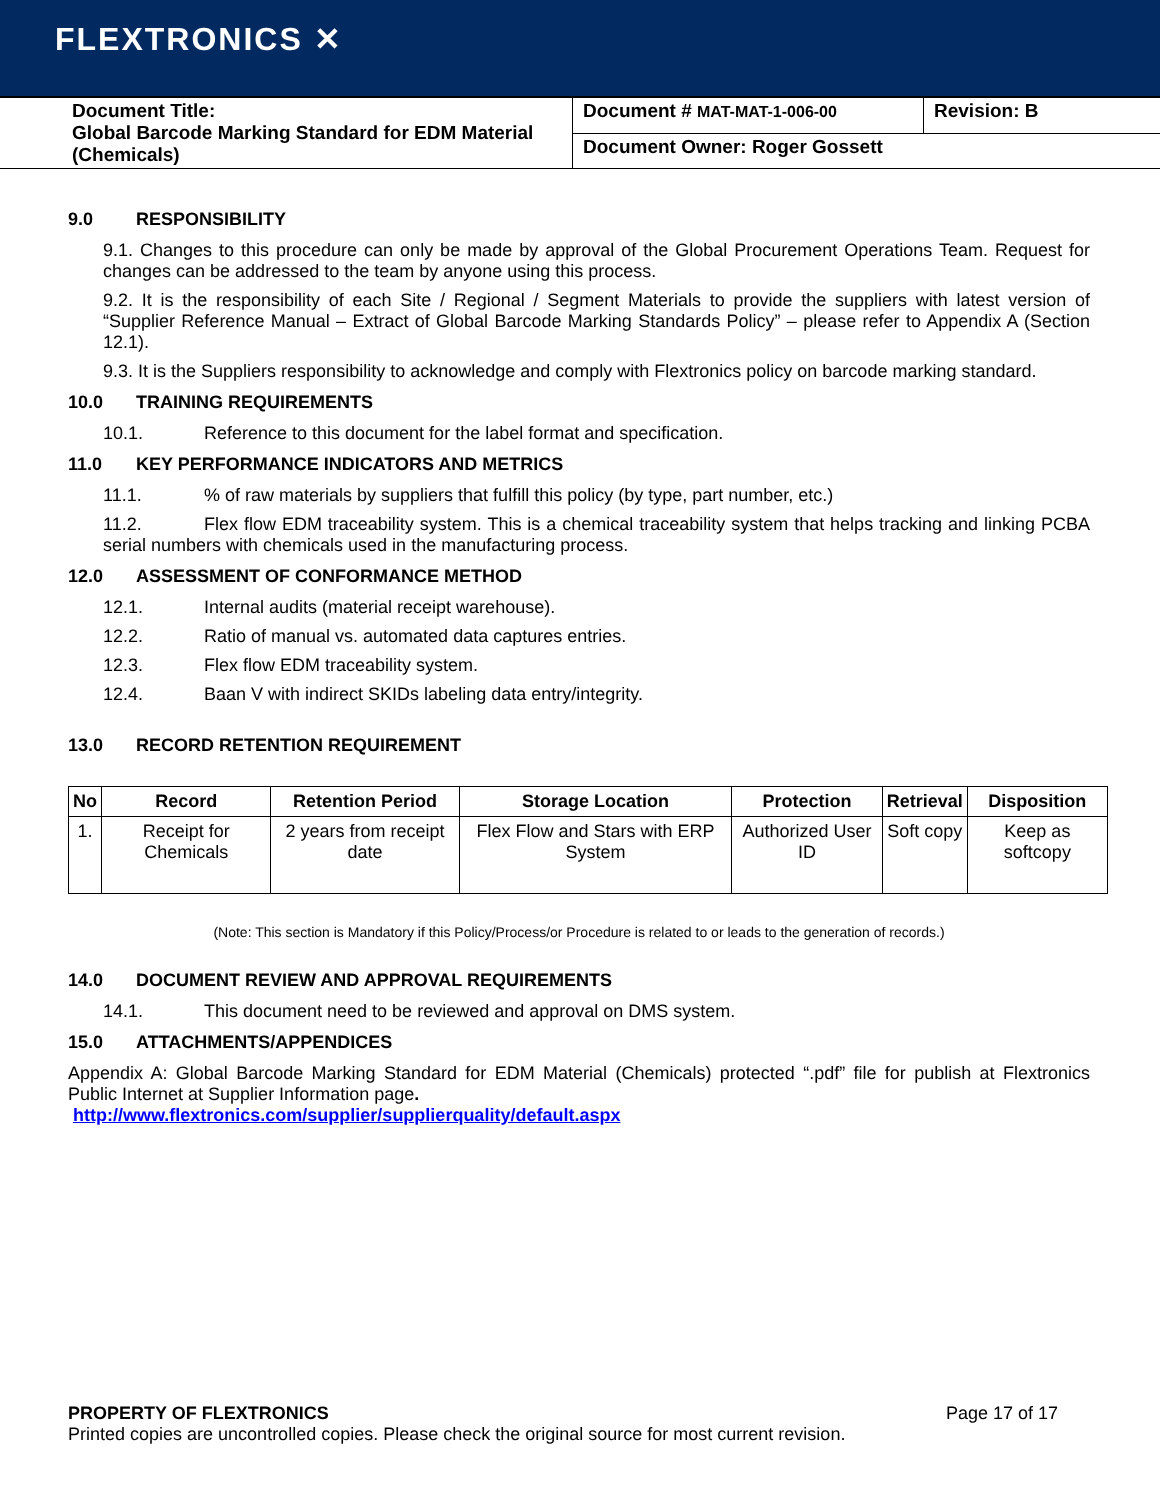FLEXTRONICS ✕
| Document Title: Global Barcode Marking Standard for EDM Material (Chemicals) | Document # MAT-MAT-1-006-00 | Revision: B |
| | Document Owner: Roger Gossett | |
9.0 RESPONSIBILITY
9.1. Changes to this procedure can only be made by approval of the Global Procurement Operations Team. Request for changes can be addressed to the team by anyone using this process.
9.2. It is the responsibility of each Site / Regional / Segment Materials to provide the suppliers with latest version of “Supplier Reference Manual – Extract of Global Barcode Marking Standards Policy” – please refer to Appendix A (Section 12.1).
9.3. It is the Suppliers responsibility to acknowledge and comply with Flextronics policy on barcode marking standard.
10.0 TRAINING REQUIREMENTS
10.1. Reference to this document for the label format and specification.
11.0 KEY PERFORMANCE INDICATORS AND METRICS
11.1.% of raw materials by suppliers that fulfill this policy (by type, part number, etc.)
11.2. Flex flow EDM traceability system. This is a chemical traceability system that helps tracking and linking PCBA serial numbers with chemicals used in the manufacturing process.
12.0 ASSESSMENT OF CONFORMANCE METHOD
12.1. Internal audits (material receipt warehouse).
12.2. Ratio of manual vs. automated data captures entries.
12.3. Flex flow EDM traceability system.
12.4. Baan V with indirect SKIDs labeling data entry/integrity.
13.0 RECORD RETENTION REQUIREMENT
| No | Record | Retention Period | Storage Location | Protection | Retrieval | Disposition |
| --- | --- | --- | --- | --- | --- | --- |
| 1. | Receipt for Chemicals | 2 years from receipt date | Flex Flow and Stars with ERP System | Authorized User ID | Soft copy | Keep as softcopy |
(Note: This section is Mandatory if this Policy/Process/or Procedure is related to or leads to the generation of records.)
14.0 DOCUMENT REVIEW AND APPROVAL REQUIREMENTS
14.1. This document need to be reviewed and approval on DMS system.
15.0 ATTACHMENTS/APPENDICES
Appendix A: Global Barcode Marking Standard for EDM Material (Chemicals) protected “.pdf” file for publish at Flextronics Public Internet at Supplier Information page.
http://www.flextronics.com/supplier/supplierquality/default.aspx
PROPERTY OF FLEXTRONICS Page 17 of 17
Printed copies are uncontrolled copies. Please check the original source for most current revision.